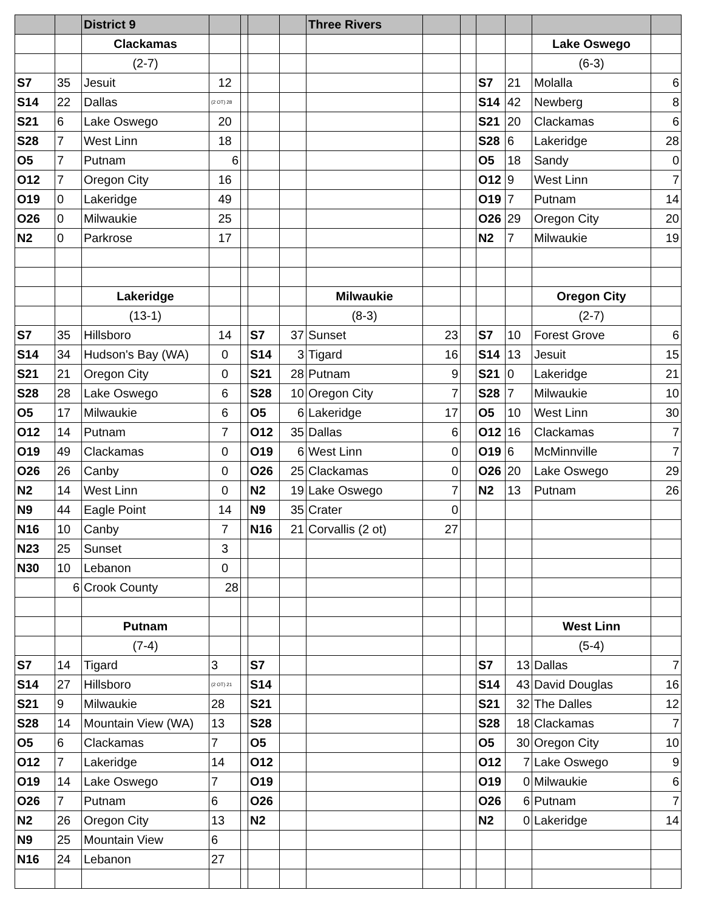| | | District 9 | | | | | Three Rivers | | | | | | |
| | | Clackamas | | | | | | | | | | Lake Oswego | |
| | | (2-7) | | | | | | | | | | (6-3) | |
| S7 | 35 | Jesuit | 12 | | | | | | | S7 | 21 | Molalla | 6 |
| S14 | 22 | Dallas | (2 OT) 28 | | | | | | | S14 | 42 | Newberg | 8 |
| S21 | 6 | Lake Oswego | 20 | | | | | | | S21 | 20 | Clackamas | 6 |
| S28 | 7 | West Linn | 18 | | | | | | | S28 | 6 | Lakeridge | 28 |
| O5 | 7 | Putnam | 6 | | | | | | | O5 | 18 | Sandy | 0 |
| O12 | 7 | Oregon City | 16 | | | | | | | O12 | 9 | West Linn | 7 |
| O19 | 0 | Lakeridge | 49 | | | | | | | O19 | 7 | Putnam | 14 |
| O26 | 0 | Milwaukie | 25 | | | | | | | O26 | 29 | Oregon City | 20 |
| N2 | 0 | Parkrose | 17 | | | | | | | N2 | 7 | Milwaukie | 19 |
| | | Lakeridge | | | | | Milwaukie | | | | | Oregon City | |
| | | (13-1) | | | | | (8-3) | | | | | (2-7) | |
| S7 | 35 | Hillsboro | 14 | | S7 | 37 | Sunset | 23 | | S7 | 10 | Forest Grove | 6 |
| S14 | 34 | Hudson's Bay (WA) | 0 | | S14 | 3 | Tigard | 16 | | S14 | 13 | Jesuit | 15 |
| S21 | 21 | Oregon City | 0 | | S21 | 28 | Putnam | 9 | | S21 | 0 | Lakeridge | 21 |
| S28 | 28 | Lake Oswego | 6 | | S28 | 10 | Oregon City | 7 | | S28 | 7 | Milwaukie | 10 |
| O5 | 17 | Milwaukie | 6 | | O5 | 6 | Lakeridge | 17 | | O5 | 10 | West Linn | 30 |
| O12 | 14 | Putnam | 7 | | O12 | 35 | Dallas | 6 | | O12 | 16 | Clackamas | 7 |
| O19 | 49 | Clackamas | 0 | | O19 | 6 | West Linn | 0 | | O19 | 6 | McMinnville | 7 |
| O26 | 26 | Canby | 0 | | O26 | 25 | Clackamas | 0 | | O26 | 20 | Lake Oswego | 29 |
| N2 | 14 | West Linn | 0 | | N2 | 19 | Lake Oswego | 7 | | N2 | 13 | Putnam | 26 |
| N9 | 44 | Eagle Point | 14 | | N9 | 35 | Crater | 0 | | | | | |
| N16 | 10 | Canby | 7 | | N16 | 21 | Corvallis (2 ot) | 27 | | | | | |
| N23 | 25 | Sunset | 3 | | | | | | | | | | |
| N30 | 10 | Lebanon | 0 | | | | | | | | | | |
| | 6 | Crook County | 28 | | | | | | | | | | |
| | | Putnam | | | | | | | | | | West Linn | |
| | | (7-4) | | | | | | | | | | (5-4) | |
| S7 | 14 | Tigard | 3 | | S7 | | | | | S7 | 13 | Dallas | 7 |
| S14 | 27 | Hillsboro | (2 OT) 21 | | S14 | | | | | S14 | 43 | David Douglas | 16 |
| S21 | 9 | Milwaukie | 28 | | S21 | | | | | S21 | 32 | The Dalles | 12 |
| S28 | 14 | Mountain View (WA) | 13 | | S28 | | | | | S28 | 18 | Clackamas | 7 |
| O5 | 6 | Clackamas | 7 | | O5 | | | | | O5 | 30 | Oregon City | 10 |
| O12 | 7 | Lakeridge | 14 | | O12 | | | | | O12 | 7 | Lake Oswego | 9 |
| O19 | 14 | Lake Oswego | 7 | | O19 | | | | | O19 | 0 | Milwaukie | 6 |
| O26 | 7 | Putnam | 6 | | O26 | | | | | O26 | 6 | Putnam | 7 |
| N2 | 26 | Oregon City | 13 | | N2 | | | | | N2 | 0 | Lakeridge | 14 |
| N9 | 25 | Mountain View | 6 | | | | | | | | | | |
| N16 | 24 | Lebanon | 27 | | | | | | | | | | |